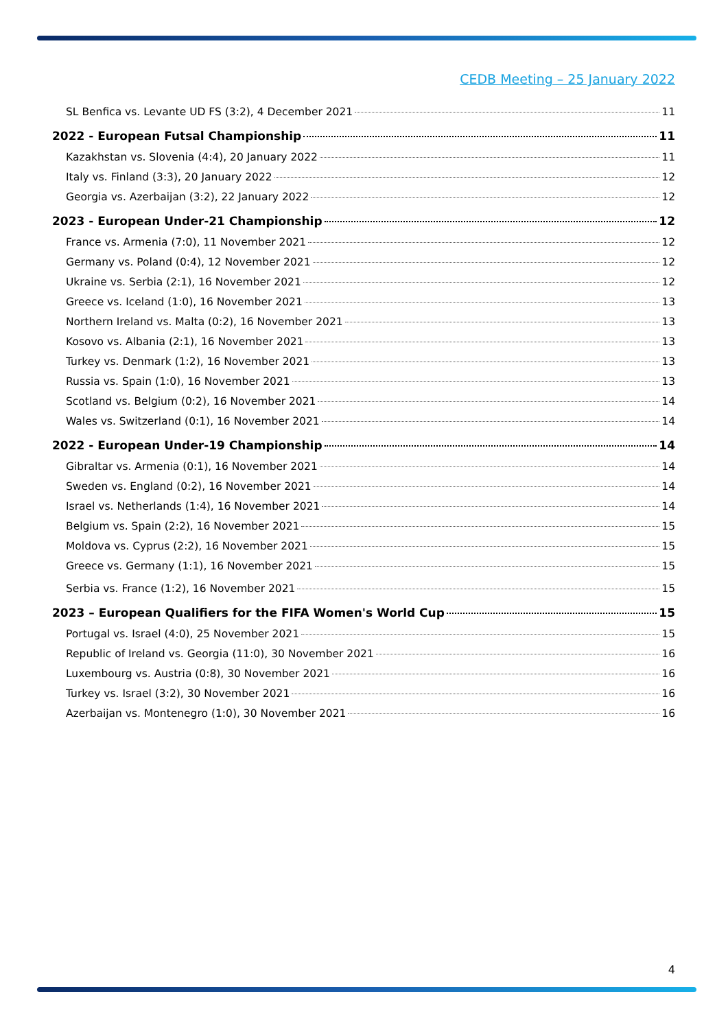CEDB Meeting – 25 January 2022
SL Benfica vs. Levante UD FS (3:2), 4 December 2021 11
2022 - European Futsal Championship 11
Kazakhstan vs. Slovenia (4:4), 20 January 2022 11
Italy vs. Finland (3:3), 20 January 2022 12
Georgia vs. Azerbaijan (3:2), 22 January 2022 12
2023 - European Under-21 Championship 12
France vs. Armenia (7:0), 11 November 2021 12
Germany vs. Poland (0:4), 12 November 2021 12
Ukraine vs. Serbia (2:1), 16 November 2021 12
Greece vs. Iceland (1:0), 16 November 2021 13
Northern Ireland vs. Malta (0:2), 16 November 2021 13
Kosovo vs. Albania (2:1), 16 November 2021 13
Turkey vs. Denmark (1:2), 16 November 2021 13
Russia vs. Spain (1:0), 16 November 2021 13
Scotland vs. Belgium (0:2), 16 November 2021 14
Wales vs. Switzerland (0:1), 16 November 2021 14
2022 - European Under-19 Championship 14
Gibraltar vs. Armenia (0:1), 16 November 2021 14
Sweden vs. England (0:2), 16 November 2021 14
Israel vs. Netherlands (1:4), 16 November 2021 14
Belgium vs. Spain (2:2), 16 November 2021 15
Moldova vs. Cyprus (2:2), 16 November 2021 15
Greece vs. Germany (1:1), 16 November 2021 15
Serbia vs. France (1:2), 16 November 2021 15
2023 – European Qualifiers for the FIFA Women's World Cup 15
Portugal vs. Israel (4:0), 25 November 2021 15
Republic of Ireland vs. Georgia (11:0), 30 November 2021 16
Luxembourg vs. Austria (0:8), 30 November 2021 16
Turkey vs. Israel (3:2), 30 November 2021 16
Azerbaijan vs. Montenegro (1:0), 30 November 2021 16
4